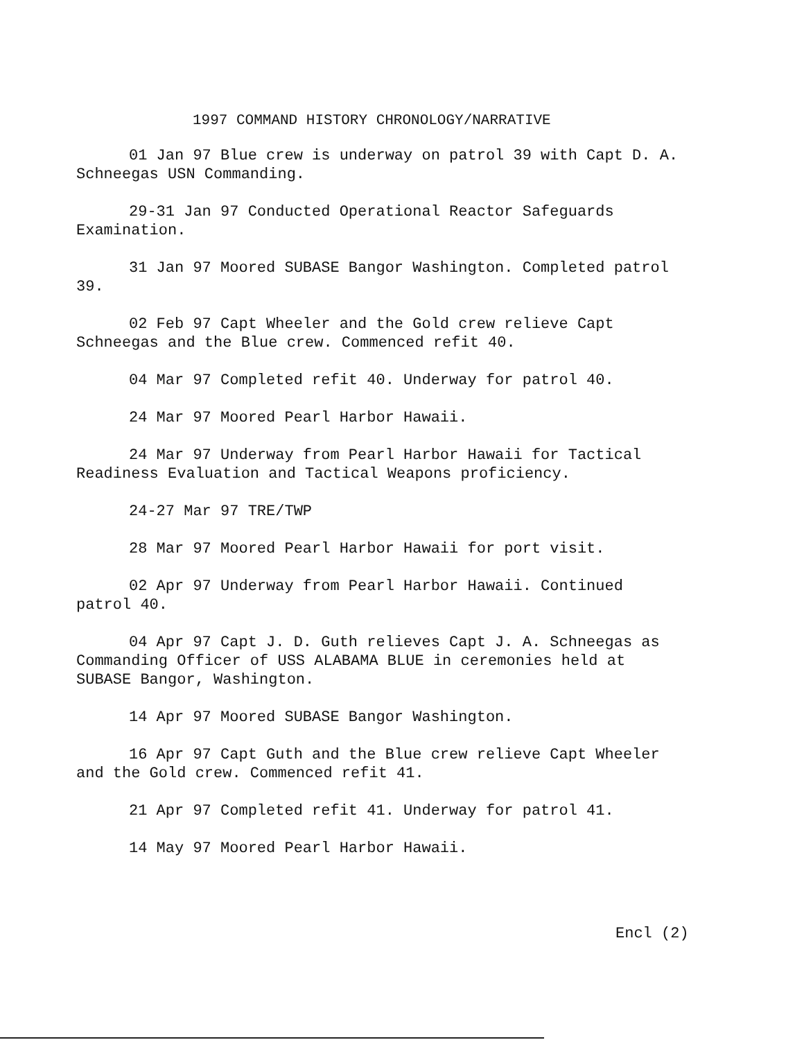1997 COMMAND HISTORY CHRONOLOGY/NARRATIVE
01 Jan 97 Blue crew is underway on patrol 39 with Capt D. A. Schneegas USN Commanding.
29-31 Jan 97 Conducted Operational Reactor Safeguards Examination.
31 Jan 97 Moored SUBASE Bangor Washington. Completed patrol 39.
02 Feb 97 Capt Wheeler and the Gold crew relieve Capt Schneegas and the Blue crew. Commenced refit 40.
04 Mar 97 Completed refit 40. Underway for patrol 40.
24 Mar 97 Moored Pearl Harbor Hawaii.
24 Mar 97 Underway from Pearl Harbor Hawaii for Tactical Readiness Evaluation and Tactical Weapons proficiency.
24-27 Mar 97 TRE/TWP
28 Mar 97 Moored Pearl Harbor Hawaii for port visit.
02 Apr 97 Underway from Pearl Harbor Hawaii. Continued patrol 40.
04 Apr 97 Capt J. D. Guth relieves Capt J. A. Schneegas as Commanding Officer of USS ALABAMA BLUE in ceremonies held at SUBASE Bangor, Washington.
14 Apr 97 Moored SUBASE Bangor Washington.
16 Apr 97 Capt Guth and the Blue crew relieve Capt Wheeler and the Gold crew. Commenced refit 41.
21 Apr 97 Completed refit 41. Underway for patrol 41.
14 May 97 Moored Pearl Harbor Hawaii.
Encl (2)